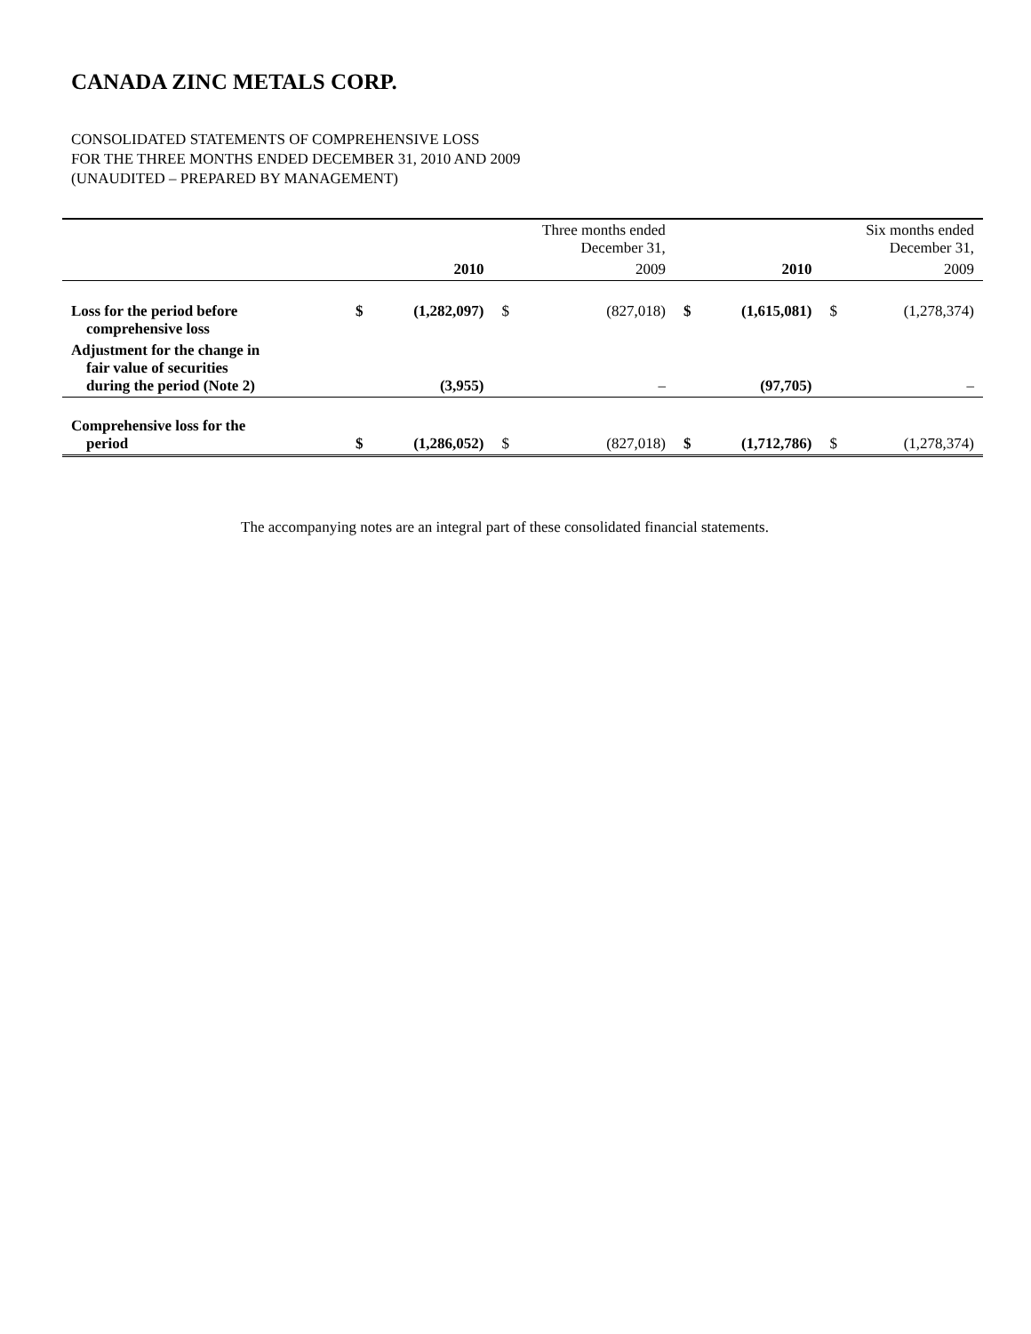CANADA ZINC METALS CORP.
CONSOLIDATED STATEMENTS OF COMPREHENSIVE LOSS
FOR THE THREE MONTHS ENDED DECEMBER 31, 2010 AND 2009
(UNAUDITED – PREPARED BY MANAGEMENT)
| | | | Three months ended December 31, | | | | Six months ended December 31, | |
| | | 2010 | | 2009 | | 2010 | | 2009 |
| Loss for the period before comprehensive loss | $ | (1,282,097) | $ | (827,018) | $ | (1,615,081) | $ | (1,278,374) |
| Adjustment for the change in fair value of securities during the period (Note 2) | | (3,955) | | – | | (97,705) | | – |
| Comprehensive loss for the period | $ | (1,286,052) | $ | (827,018) | $ | (1,712,786) | $ | (1,278,374) |
The accompanying notes are an integral part of these consolidated financial statements.